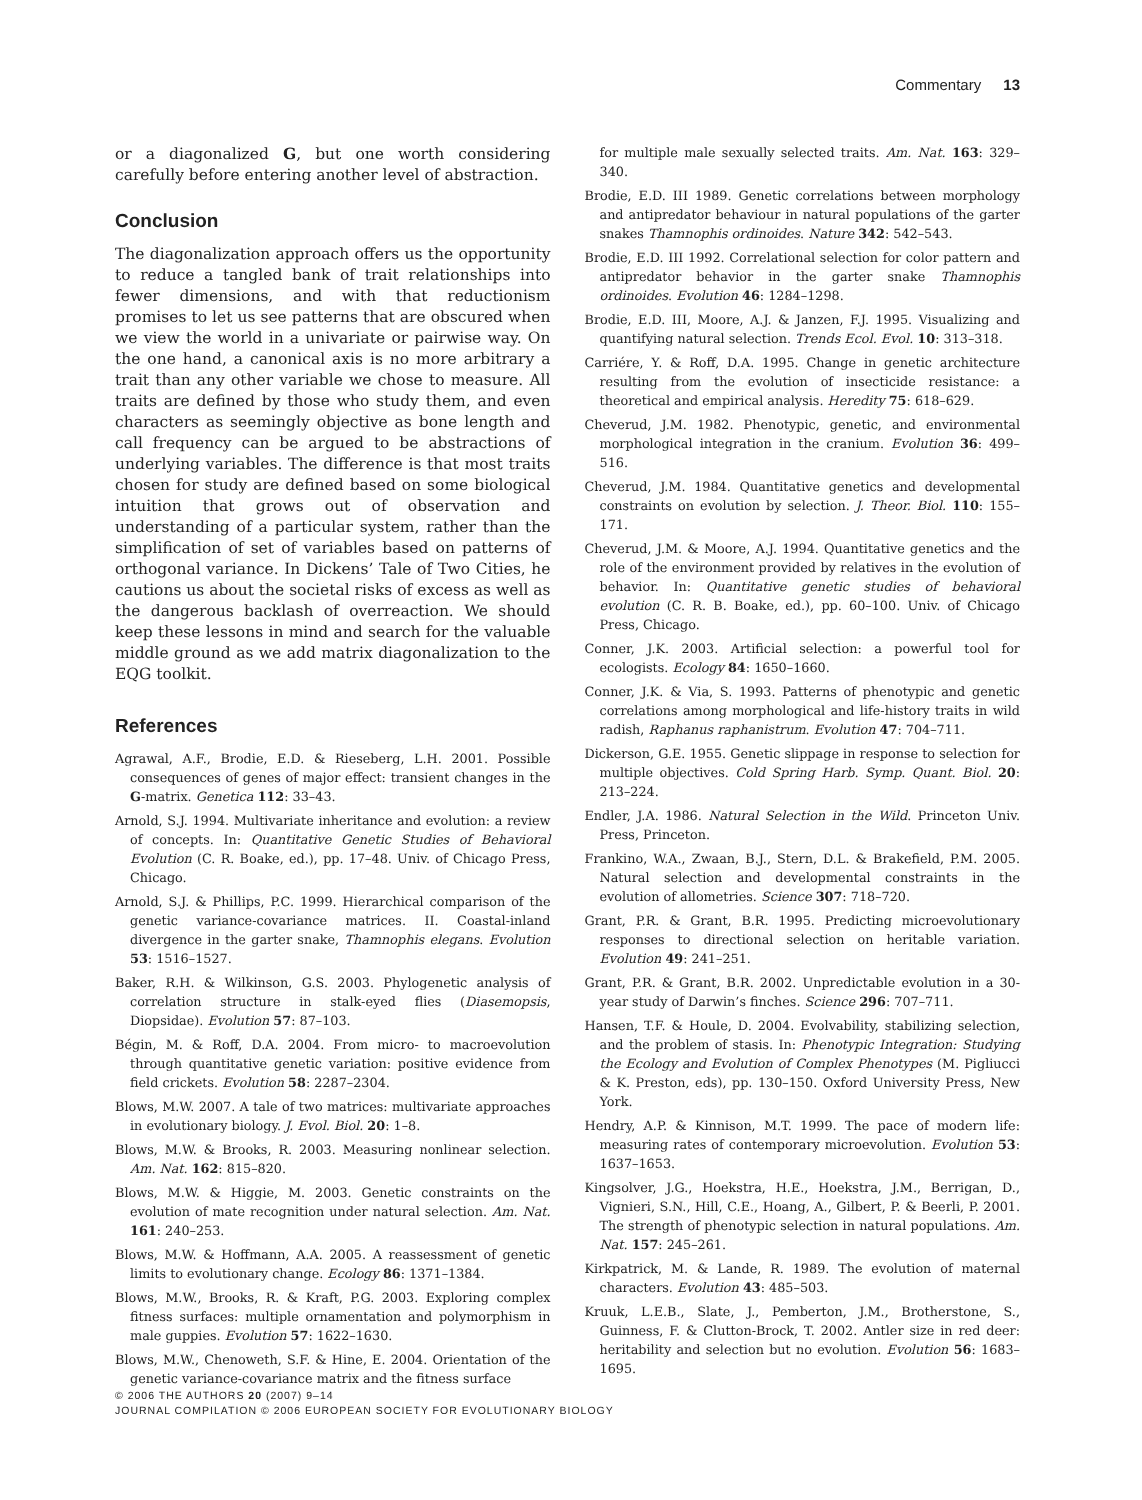Commentary 13
or a diagonalized G, but one worth considering carefully before entering another level of abstraction.
Conclusion
The diagonalization approach offers us the opportunity to reduce a tangled bank of trait relationships into fewer dimensions, and with that reductionism promises to let us see patterns that are obscured when we view the world in a univariate or pairwise way. On the one hand, a canonical axis is no more arbitrary a trait than any other variable we chose to measure. All traits are defined by those who study them, and even characters as seemingly objective as bone length and call frequency can be argued to be abstractions of underlying variables. The difference is that most traits chosen for study are defined based on some biological intuition that grows out of observation and understanding of a particular system, rather than the simplification of set of variables based on patterns of orthogonal variance. In Dickens’ Tale of Two Cities, he cautions us about the societal risks of excess as well as the dangerous backlash of overreaction. We should keep these lessons in mind and search for the valuable middle ground as we add matrix diagonalization to the EQG toolkit.
References
Agrawal, A.F., Brodie, E.D. & Rieseberg, L.H. 2001. Possible consequences of genes of major effect: transient changes in the G-matrix. Genetica 112: 33–43.
Arnold, S.J. 1994. Multivariate inheritance and evolution: a review of concepts. In: Quantitative Genetic Studies of Behavioral Evolution (C. R. Boake, ed.), pp. 17–48. Univ. of Chicago Press, Chicago.
Arnold, S.J. & Phillips, P.C. 1999. Hierarchical comparison of the genetic variance-covariance matrices. II. Coastal-inland divergence in the garter snake, Thamnophis elegans. Evolution 53: 1516–1527.
Baker, R.H. & Wilkinson, G.S. 2003. Phylogenetic analysis of correlation structure in stalk-eyed flies (Diasemopsis, Diopsidae). Evolution 57: 87–103.
Bégin, M. & Roff, D.A. 2004. From micro- to macroevolution through quantitative genetic variation: positive evidence from field crickets. Evolution 58: 2287–2304.
Blows, M.W. 2007. A tale of two matrices: multivariate approaches in evolutionary biology. J. Evol. Biol. 20: 1–8.
Blows, M.W. & Brooks, R. 2003. Measuring nonlinear selection. Am. Nat. 162: 815–820.
Blows, M.W. & Higgie, M. 2003. Genetic constraints on the evolution of mate recognition under natural selection. Am. Nat. 161: 240–253.
Blows, M.W. & Hoffmann, A.A. 2005. A reassessment of genetic limits to evolutionary change. Ecology 86: 1371–1384.
Blows, M.W., Brooks, R. & Kraft, P.G. 2003. Exploring complex fitness surfaces: multiple ornamentation and polymorphism in male guppies. Evolution 57: 1622–1630.
Blows, M.W., Chenoweth, S.F. & Hine, E. 2004. Orientation of the genetic variance-covariance matrix and the fitness surface
for multiple male sexually selected traits. Am. Nat. 163: 329–340.
Brodie, E.D. III 1989. Genetic correlations between morphology and antipredator behaviour in natural populations of the garter snakes Thamnophis ordinoides. Nature 342: 542–543.
Brodie, E.D. III 1992. Correlational selection for color pattern and antipredator behavior in the garter snake Thamnophis ordinoides. Evolution 46: 1284–1298.
Brodie, E.D. III, Moore, A.J. & Janzen, F.J. 1995. Visualizing and quantifying natural selection. Trends Ecol. Evol. 10: 313–318.
Carriére, Y. & Roff, D.A. 1995. Change in genetic architecture resulting from the evolution of insecticide resistance: a theoretical and empirical analysis. Heredity 75: 618–629.
Cheverud, J.M. 1982. Phenotypic, genetic, and environmental morphological integration in the cranium. Evolution 36: 499–516.
Cheverud, J.M. 1984. Quantitative genetics and developmental constraints on evolution by selection. J. Theor. Biol. 110: 155–171.
Cheverud, J.M. & Moore, A.J. 1994. Quantitative genetics and the role of the environment provided by relatives in the evolution of behavior. In: Quantitative genetic studies of behavioral evolution (C. R. B. Boake, ed.), pp. 60–100. Univ. of Chicago Press, Chicago.
Conner, J.K. 2003. Artificial selection: a powerful tool for ecologists. Ecology 84: 1650–1660.
Conner, J.K. & Via, S. 1993. Patterns of phenotypic and genetic correlations among morphological and life-history traits in wild radish, Raphanus raphanistrum. Evolution 47: 704–711.
Dickerson, G.E. 1955. Genetic slippage in response to selection for multiple objectives. Cold Spring Harb. Symp. Quant. Biol. 20: 213–224.
Endler, J.A. 1986. Natural Selection in the Wild. Princeton Univ. Press, Princeton.
Frankino, W.A., Zwaan, B.J., Stern, D.L. & Brakefield, P.M. 2005. Natural selection and developmental constraints in the evolution of allometries. Science 307: 718–720.
Grant, P.R. & Grant, B.R. 1995. Predicting microevolutionary responses to directional selection on heritable variation. Evolution 49: 241–251.
Grant, P.R. & Grant, B.R. 2002. Unpredictable evolution in a 30-year study of Darwin’s finches. Science 296: 707–711.
Hansen, T.F. & Houle, D. 2004. Evolvability, stabilizing selection, and the problem of stasis. In: Phenotypic Integration: Studying the Ecology and Evolution of Complex Phenotypes (M. Pigliucci & K. Preston, eds), pp. 130–150. Oxford University Press, New York.
Hendry, A.P. & Kinnison, M.T. 1999. The pace of modern life: measuring rates of contemporary microevolution. Evolution 53: 1637–1653.
Kingsolver, J.G., Hoekstra, H.E., Hoekstra, J.M., Berrigan, D., Vignieri, S.N., Hill, C.E., Hoang, A., Gilbert, P. & Beerli, P. 2001. The strength of phenotypic selection in natural populations. Am. Nat. 157: 245–261.
Kirkpatrick, M. & Lande, R. 1989. The evolution of maternal characters. Evolution 43: 485–503.
Kruuk, L.E.B., Slate, J., Pemberton, J.M., Brotherstone, S., Guinness, F. & Clutton-Brock, T. 2002. Antler size in red deer: heritability and selection but no evolution. Evolution 56: 1683–1695.
© 2006 THE AUTHORS 20 (2007) 9–14
JOURNAL COMPILATION © 2006 EUROPEAN SOCIETY FOR EVOLUTIONARY BIOLOGY